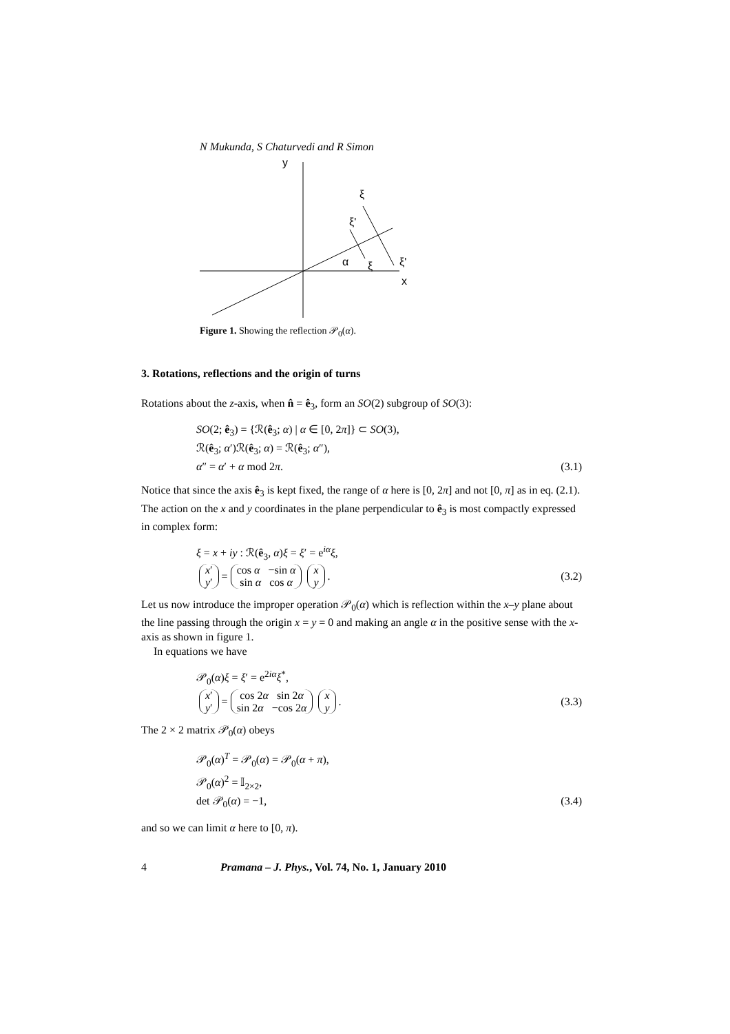N Mukunda, S Chaturvedi and R Simon
y
ξ
ξ'
α
ξ
ξ'
x
Figure 1. Showing the reflection 𝒫<sub>0</sub>(α).
3. Rotations, reflections and the origin of turns
Rotations about the z-axis, when n̂ = ê<sub>3</sub>, form an SO(2) subgroup of SO(3):
SO(2; ê<sub>3</sub>) = {ℛ(ê<sub>3</sub>; α) | α ∈ [0, 2π]} ⊂ SO(3),
ℛ(ê<sub>3</sub>; α′)ℛ(ê<sub>3</sub>; α) = ℛ(ê<sub>3</sub>; α″),
α″ = α′ + α mod 2π. (3.1)
Notice that since the axis ê<sub>3</sub> is kept fixed, the range of α here is [0, 2π] and not [0, π] as in eq. (2.1). The action on the x and y coordinates in the plane perpendicular to ê<sub>3</sub> is most compactly expressed in complex form:
ξ = x + iy : ℛ(ê<sub>3</sub>, α)ξ = ξ′ = e<sup>iα</sup>ξ,
x′
y′ = cos α −sin α
sin α cos α x
y . (3.2)
Let us now introduce the improper operation 𝒫<sub>0</sub>(α) which is reflection within the x–y plane about the line passing through the origin x = y = 0 and making an angle α in the positive sense with the x-axis as shown in figure 1.
In equations we have
𝒫<sub>0</sub>(α)ξ = ξ′ = e<sup>2iα</sup>ξ<sup>*</sup>,
x′
y′ = cos 2α sin 2α
sin 2α −cos 2α x
y . (3.3)
The 2 × 2 matrix 𝒫<sub>0</sub>(α) obeys
𝒫<sub>0</sub>(α)<sup>T</sup> = 𝒫<sub>0</sub>(α) = 𝒫<sub>0</sub>(α + π),
𝒫<sub>0</sub>(α)<sup>2</sup> = 𝕀<sub>2×2</sub>,
det 𝒫<sub>0</sub>(α) = −1, (3.4)
and so we can limit α here to [0, π).
4 Pramana – J. Phys., Vol. 74, No. 1, January 2010